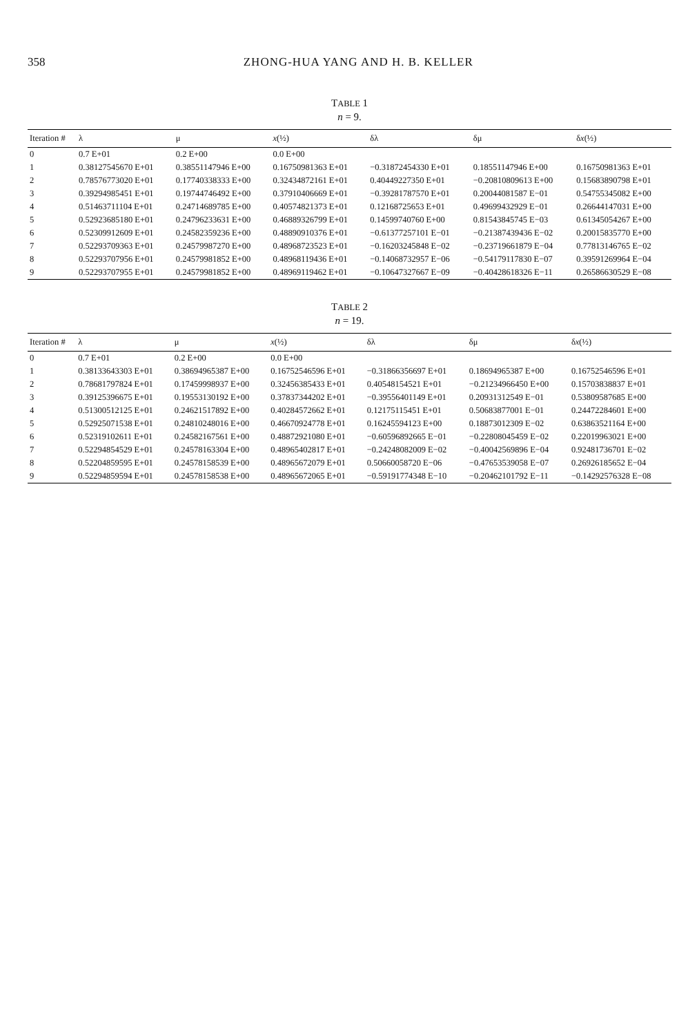358 ZHONG-HUA YANG AND H. B. KELLER
TABLE 1
n = 9.
| Iteration # | λ | μ | x (½) | δλ | δμ | δ x (½) |
| --- | --- | --- | --- | --- | --- | --- |
| 0 | 0.7 E+01 | 0.2 E+00 | 0.0 E+00 | | | |
| 1 | 0.38127545670 E+01 | 0.38551147946 E+00 | 0.16750981363 E+01 | −0.31872454330 E+01 | 0.18551147946 E+00 | 0.16750981363 E+01 |
| 2 | 0.78576773020 E+01 | 0.17740338333 E+00 | 0.32434872161 E+01 | 0.40449227350 E+01 | −0.20810809613 E+00 | 0.15683890798 E+01 |
| 3 | 0.39294985451 E+01 | 0.19744746492 E+00 | 0.37910406669 E+01 | −0.39281787570 E+01 | 0.20044081587 E−01 | 0.54755345082 E+00 |
| 4 | 0.51463711104 E+01 | 0.24714689785 E+00 | 0.40574821373 E+01 | 0.12168725653 E+01 | 0.49699432929 E−01 | 0.26644147031 E+00 |
| 5 | 0.52923685180 E+01 | 0.24796233631 E+00 | 0.46889326799 E+01 | 0.14599740760 E+00 | 0.81543845745 E−03 | 0.61345054267 E+00 |
| 6 | 0.52309912609 E+01 | 0.24582359236 E+00 | 0.48890910376 E+01 | −0.61377257101 E−01 | −0.21387439436 E−02 | 0.20015835770 E+00 |
| 7 | 0.52293709363 E+01 | 0.24579987270 E+00 | 0.48968723523 E+01 | −0.16203245848 E−02 | −0.23719661879 E−04 | 0.77813146765 E−02 |
| 8 | 0.52293707956 E+01 | 0.24579981852 E+00 | 0.48968119436 E+01 | −0.14068732957 E−06 | −0.54179117830 E−07 | 0.39591269964 E−04 |
| 9 | 0.52293707955 E+01 | 0.24579981852 E+00 | 0.48969119462 E+01 | −0.10647327667 E−09 | −0.40428618326 E−11 | 0.26586630529 E−08 |
TABLE 2
n = 19.
| Iteration # | λ | μ | x (½) | δλ | δμ | δ x (½) |
| --- | --- | --- | --- | --- | --- | --- |
| 0 | 0.7 E+01 | 0.2 E+00 | 0.0 E+00 | | | |
| 1 | 0.38133643303 E+01 | 0.38694965387 E+00 | 0.16752546596 E+01 | −0.31866356697 E+01 | 0.18694965387 E+00 | 0.16752546596 E+01 |
| 2 | 0.78681797824 E+01 | 0.17459998937 E+00 | 0.32456385433 E+01 | 0.40548154521 E+01 | −0.21234966450 E+00 | 0.15703838837 E+01 |
| 3 | 0.39125396675 E+01 | 0.19553130192 E+00 | 0.37837344202 E+01 | −0.39556401149 E+01 | 0.20931312549 E−01 | 0.53809587685 E+00 |
| 4 | 0.51300512125 E+01 | 0.24621517892 E+00 | 0.40284572662 E+01 | 0.12175115451 E+01 | 0.50683877001 E−01 | 0.24472284601 E+00 |
| 5 | 0.52925071538 E+01 | 0.24810248016 E+00 | 0.46670924778 E+01 | 0.16245594123 E+00 | 0.18873012309 E−02 | 0.63863521164 E+00 |
| 6 | 0.52319102611 E+01 | 0.24582167561 E+00 | 0.48872921080 E+01 | −0.60596892665 E−01 | −0.22808045459 E−02 | 0.22019963021 E+00 |
| 7 | 0.52294854529 E+01 | 0.24578163304 E+00 | 0.48965402817 E+01 | −0.24248082009 E−02 | −0.40042569896 E−04 | 0.92481736701 E−02 |
| 8 | 0.52204859595 E+01 | 0.24578158539 E+00 | 0.48965672079 E+01 | 0.50660058720 E−06 | −0.47653539058 E−07 | 0.26926185652 E−04 |
| 9 | 0.52294859594 E+01 | 0.24578158538 E+00 | 0.48965672065 E+01 | −0.59191774348 E−10 | −0.20462101792 E−11 | −0.14292576328 E−08 |